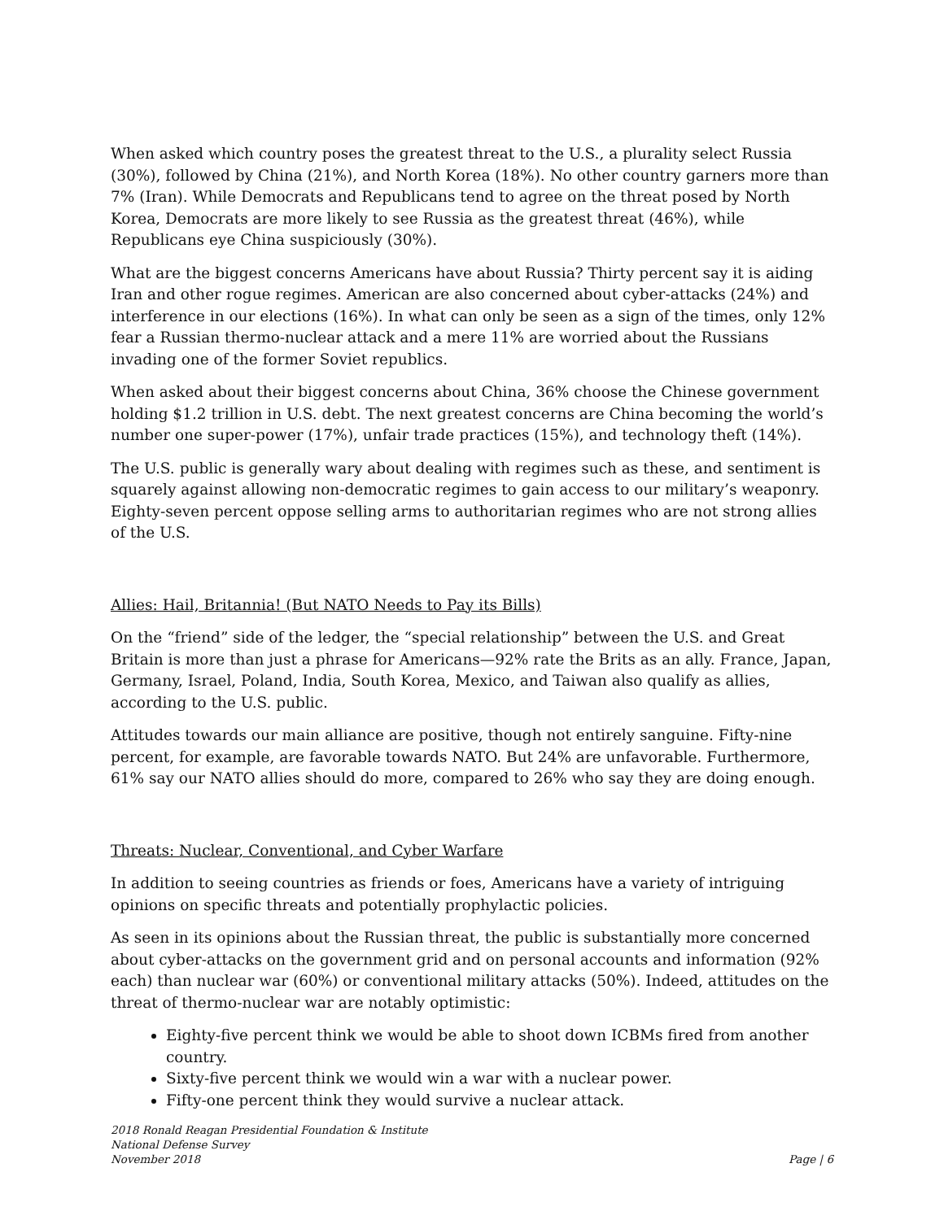When asked which country poses the greatest threat to the U.S., a plurality select Russia (30%), followed by China (21%), and North Korea (18%). No other country garners more than 7% (Iran). While Democrats and Republicans tend to agree on the threat posed by North Korea, Democrats are more likely to see Russia as the greatest threat (46%), while Republicans eye China suspiciously (30%).
What are the biggest concerns Americans have about Russia? Thirty percent say it is aiding Iran and other rogue regimes. American are also concerned about cyber-attacks (24%) and interference in our elections (16%). In what can only be seen as a sign of the times, only 12% fear a Russian thermo-nuclear attack and a mere 11% are worried about the Russians invading one of the former Soviet republics.
When asked about their biggest concerns about China, 36% choose the Chinese government holding $1.2 trillion in U.S. debt. The next greatest concerns are China becoming the world’s number one super-power (17%), unfair trade practices (15%), and technology theft (14%).
The U.S. public is generally wary about dealing with regimes such as these, and sentiment is squarely against allowing non-democratic regimes to gain access to our military’s weaponry. Eighty-seven percent oppose selling arms to authoritarian regimes who are not strong allies of the U.S.
Allies: Hail, Britannia! (But NATO Needs to Pay its Bills)
On the “friend” side of the ledger, the “special relationship” between the U.S. and Great Britain is more than just a phrase for Americans—92% rate the Brits as an ally. France, Japan, Germany, Israel, Poland, India, South Korea, Mexico, and Taiwan also qualify as allies, according to the U.S. public.
Attitudes towards our main alliance are positive, though not entirely sanguine. Fifty-nine percent, for example, are favorable towards NATO. But 24% are unfavorable. Furthermore, 61% say our NATO allies should do more, compared to 26% who say they are doing enough.
Threats: Nuclear, Conventional, and Cyber Warfare
In addition to seeing countries as friends or foes, Americans have a variety of intriguing opinions on specific threats and potentially prophylactic policies.
As seen in its opinions about the Russian threat, the public is substantially more concerned about cyber-attacks on the government grid and on personal accounts and information (92% each) than nuclear war (60%) or conventional military attacks (50%). Indeed, attitudes on the threat of thermo-nuclear war are notably optimistic:
Eighty-five percent think we would be able to shoot down ICBMs fired from another country.
Sixty-five percent think we would win a war with a nuclear power.
Fifty-one percent think they would survive a nuclear attack.
2018 Ronald Reagan Presidential Foundation & Institute
National Defense Survey
November 2018
Page | 6